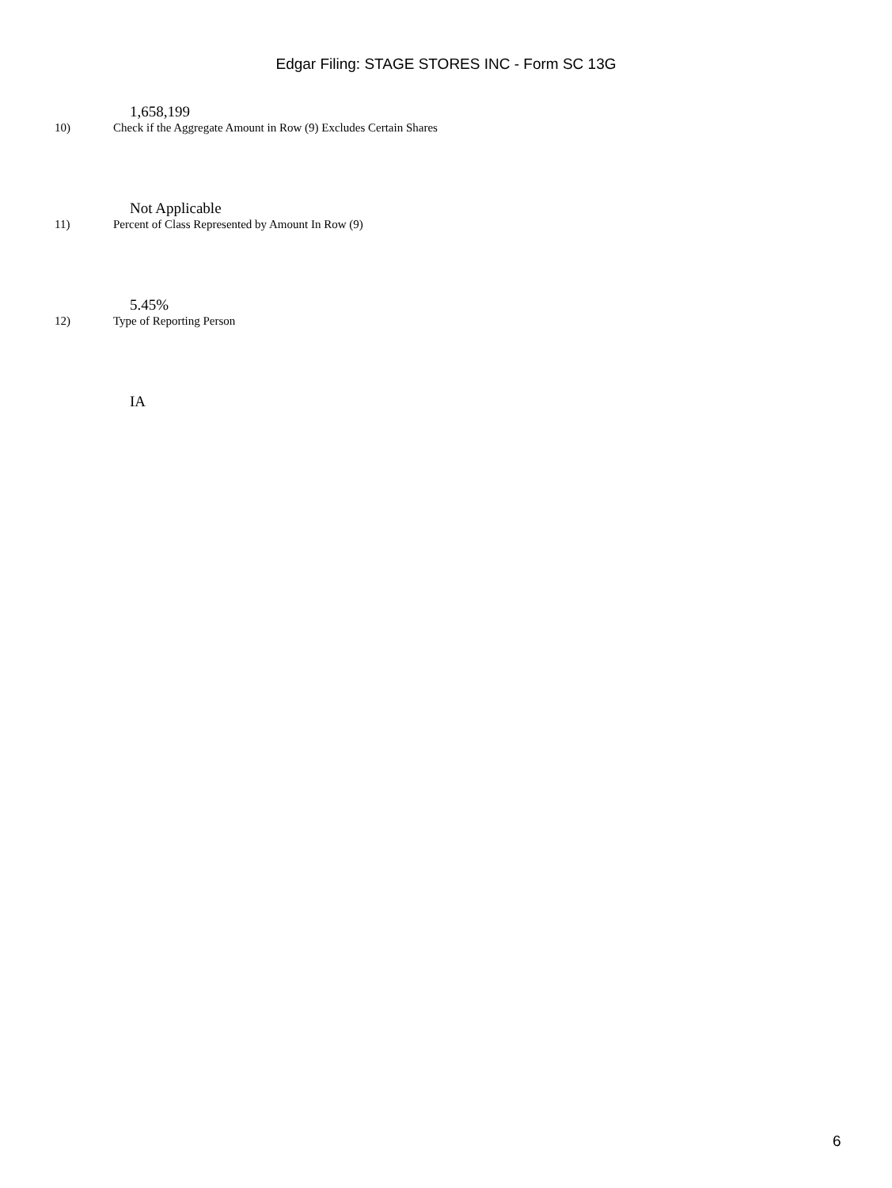Edgar Filing: STAGE STORES INC - Form SC 13G
1,658,199
10) Check if the Aggregate Amount in Row (9) Excludes Certain Shares
Not Applicable
11) Percent of Class Represented by Amount In Row (9)
5.45%
12) Type of Reporting Person
IA
6